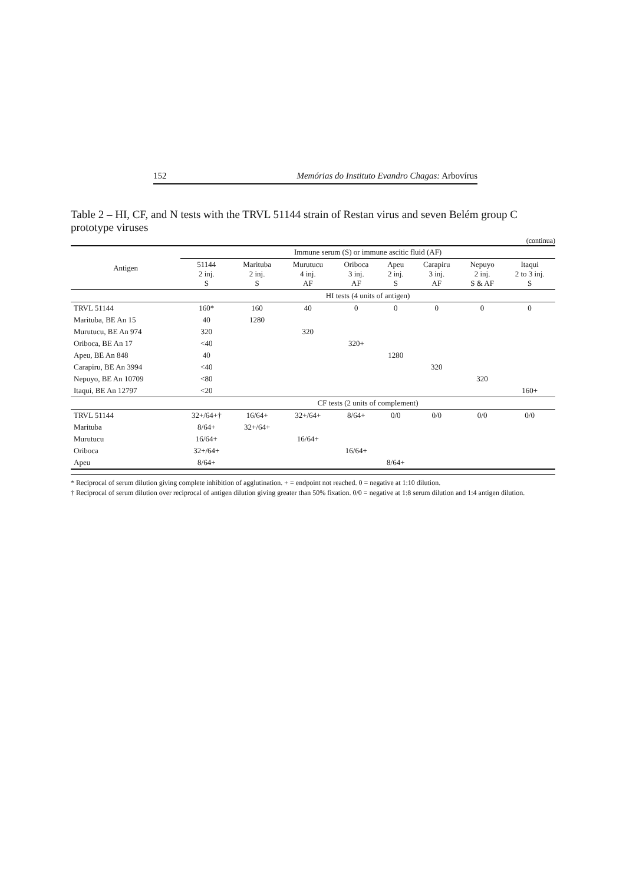152 Memórias do Instituto Evandro Chagas: Arbovírus
Table 2 – HI, CF, and N tests with the TRVL 51144 strain of Restan virus and seven Belém group C prototype viruses
(continua)
| Antigen | Immune serum (S) or immune ascitic fluid (AF) | | | | | | | |
| --- | --- | --- | --- | --- | --- | --- | --- | --- |
| | 51144 2 inj. S | Marituba 2 inj. S | Murutucu 4 inj. AF | Oriboca 3 inj. AF | Apeu 2 inj. S | Carapiru 3 inj. AF | Nepuyo 2 inj. S & AF | Itaqui 2 to 3 inj. S |
| | HI tests (4 units of antigen) | | | | | | | |
| TRVL 51144 | 160* | 160 | 40 | 0 | 0 | 0 | 0 | 0 |
| Marituba, BE An 15 | 40 | 1280 | | | | | | |
| Murutucu, BE An 974 | 320 | | 320 | | | | | |
| Oriboca, BE An 17 | <40 | | | 320+ | | | | |
| Apeu, BE An 848 | 40 | | | | 1280 | | | |
| Carapiru, BE An 3994 | <40 | | | | | 320 | | |
| Nepuyo, BE An 10709 | <80 | | | | | | 320 | |
| Itaqui, BE An 12797 | <20 | | | | | | | 160+ |
| | CF tests (2 units of complement) | | | | | | | |
| TRVL 51144 | 32+/64+† | 16/64+ | 32+/64+ | 8/64+ | 0/0 | 0/0 | 0/0 | 0/0 |
| Marituba | 8/64+ | 32+/64+ | | | | | | |
| Murutucu | 16/64+ | | 16/64+ | | | | | |
| Oriboca | 32+/64+ | | | 16/64+ | | | | |
| Apeu | 8/64+ | | | | 8/64+ | | | |
* Reciprocal of serum dilution giving complete inhibition of agglutination. + = endpoint not reached. 0 = negative at 1:10 dilution.
† Reciprocal of serum dilution over reciprocal of antigen dilution giving greater than 50% fixation. 0/0 = negative at 1:8 serum dilution and 1:4 antigen dilution.